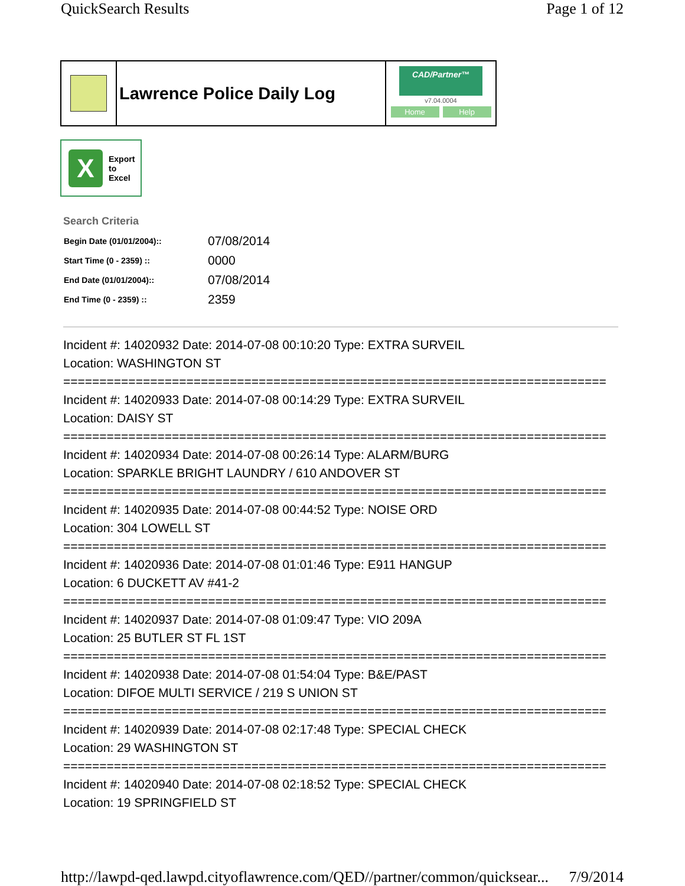QuickSearch Results Page 1 of 12
Lawrence Police Daily Log
CAD/Partner™
v7.04.0004
Home Help
X
Export
to
Excel
Search Criteria
| Begin Date (01/01/2004):: | 07/08/2014 |
| Start Time (0 - 2359) :: | 0000 |
| End Date (01/01/2004):: | 07/08/2014 |
| End Time (0 - 2359) :: | 2359 |
Incident #: 14020932 Date: 2014-07-08 00:10:20 Type: EXTRA SURVEIL
Location: WASHINGTON ST
===========================================================================
Incident #: 14020933 Date: 2014-07-08 00:14:29 Type: EXTRA SURVEIL
Location: DAISY ST
===========================================================================
Incident #: 14020934 Date: 2014-07-08 00:26:14 Type: ALARM/BURG
Location: SPARKLE BRIGHT LAUNDRY / 610 ANDOVER ST
===========================================================================
Incident #: 14020935 Date: 2014-07-08 00:44:52 Type: NOISE ORD
Location: 304 LOWELL ST
===========================================================================
Incident #: 14020936 Date: 2014-07-08 01:01:46 Type: E911 HANGUP
Location: 6 DUCKETT AV #41-2
===========================================================================
Incident #: 14020937 Date: 2014-07-08 01:09:47 Type: VIO 209A
Location: 25 BUTLER ST FL 1ST
===========================================================================
Incident #: 14020938 Date: 2014-07-08 01:54:04 Type: B&E/PAST
Location: DIFOE MULTI SERVICE / 219 S UNION ST
===========================================================================
Incident #: 14020939 Date: 2014-07-08 02:17:48 Type: SPECIAL CHECK
Location: 29 WASHINGTON ST
===========================================================================
Incident #: 14020940 Date: 2014-07-08 02:18:52 Type: SPECIAL CHECK
Location: 19 SPRINGFIELD ST
http://lawpd-qed.lawpd.cityoflawrence.com/QED//partner/common/quicksear... 7/9/2014